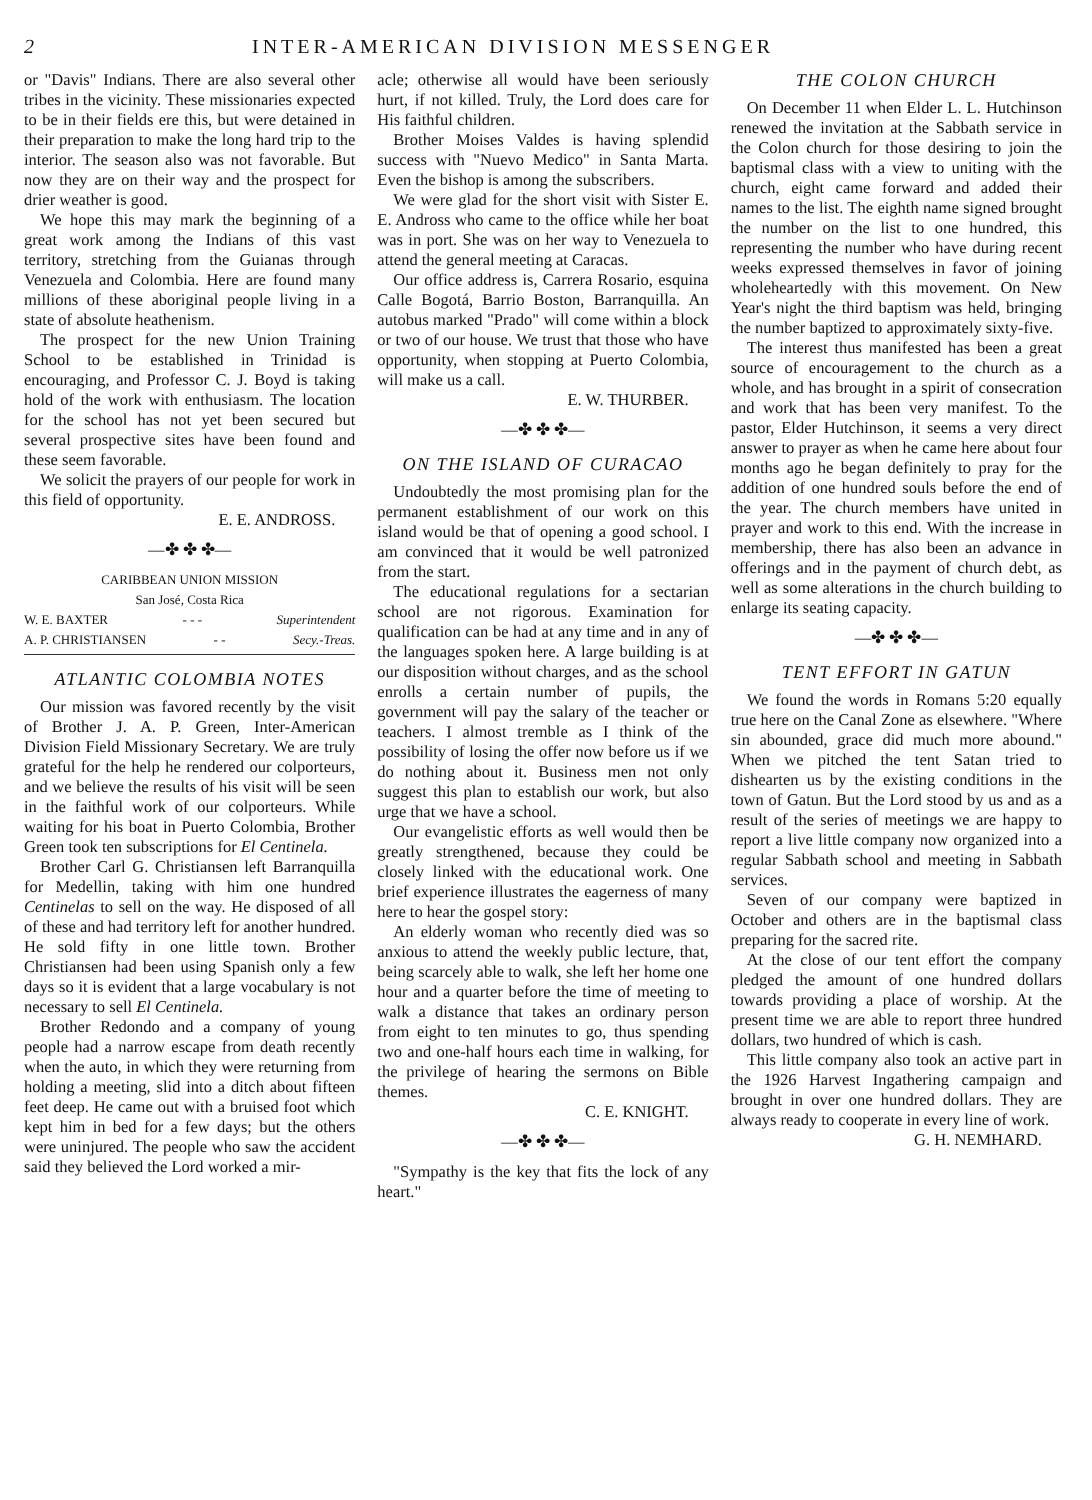2 INTER-AMERICAN DIVISION MESSENGER
or "Davis" Indians. There are also several other tribes in the vicinity. These missionaries expected to be in their fields ere this, but were detained in their preparation to make the long hard trip to the interior. The season also was not favorable. But now they are on their way and the prospect for drier weather is good.
We hope this may mark the beginning of a great work among the Indians of this vast territory, stretching from the Guianas through Venezuela and Colombia. Here are found many millions of these aboriginal people living in a state of absolute heathenism.
The prospect for the new Union Training School to be established in Trinidad is encouraging, and Professor C. J. Boyd is taking hold of the work with enthusiasm. The location for the school has not yet been secured but several prospective sites have been found and these seem favorable.
We solicit the prayers of our people for work in this field of opportunity.
E. E. ANDROSS.
—✤ ✤ ✤—
CARIBBEAN UNION MISSION
San José, Costa Rica
W. E. BAXTER - - - Superintendent
A. P. CHRISTIANSEN - - Secy.-Treas.
ATLANTIC COLOMBIA NOTES
Our mission was favored recently by the visit of Brother J. A. P. Green, Inter-American Division Field Missionary Secretary. We are truly grateful for the help he rendered our colporteurs, and we believe the results of his visit will be seen in the faithful work of our colporteurs. While waiting for his boat in Puerto Colombia, Brother Green took ten subscriptions for El Centinela.
Brother Carl G. Christiansen left Barranquilla for Medellin, taking with him one hundred Centinelas to sell on the way. He disposed of all of these and had territory left for another hundred. He sold fifty in one little town. Brother Christiansen had been using Spanish only a few days so it is evident that a large vocabulary is not necessary to sell El Centinela.
Brother Redondo and a company of young people had a narrow escape from death recently when the auto, in which they were returning from holding a meeting, slid into a ditch about fifteen feet deep. He came out with a bruised foot which kept him in bed for a few days; but the others were uninjured. The people who saw the accident said they believed the Lord worked a mir-
acle; otherwise all would have been seriously hurt, if not killed. Truly, the Lord does care for His faithful children.
Brother Moises Valdes is having splendid success with "Nuevo Medico" in Santa Marta. Even the bishop is among the subscribers.
We were glad for the short visit with Sister E. E. Andross who came to the office while her boat was in port. She was on her way to Venezuela to attend the general meeting at Caracas.
Our office address is, Carrera Rosario, esquina Calle Bogotá, Barrio Boston, Barranquilla. An autobus marked "Prado" will come within a block or two of our house. We trust that those who have opportunity, when stopping at Puerto Colombia, will make us a call.
E. W. THURBER.
—✤ ✤ ✤—
ON THE ISLAND OF CURACAO
Undoubtedly the most promising plan for the permanent establishment of our work on this island would be that of opening a good school. I am convinced that it would be well patronized from the start.
The educational regulations for a sectarian school are not rigorous. Examination for qualification can be had at any time and in any of the languages spoken here. A large building is at our disposition without charges, and as the school enrolls a certain number of pupils, the government will pay the salary of the teacher or teachers. I almost tremble as I think of the possibility of losing the offer now before us if we do nothing about it. Business men not only suggest this plan to establish our work, but also urge that we have a school.
Our evangelistic efforts as well would then be greatly strengthened, because they could be closely linked with the educational work. One brief experience illustrates the eagerness of many here to hear the gospel story:
An elderly woman who recently died was so anxious to attend the weekly public lecture, that, being scarcely able to walk, she left her home one hour and a quarter before the time of meeting to walk a distance that takes an ordinary person from eight to ten minutes to go, thus spending two and one-half hours each time in walking, for the privilege of hearing the sermons on Bible themes.
C. E. KNIGHT.
—✤ ✤ ✤—
"Sympathy is the key that fits the lock of any heart."
THE COLON CHURCH
On December 11 when Elder L. L. Hutchinson renewed the invitation at the Sabbath service in the Colon church for those desiring to join the baptismal class with a view to uniting with the church, eight came forward and added their names to the list. The eighth name signed brought the number on the list to one hundred, this representing the number who have during recent weeks expressed themselves in favor of joining wholeheartedly with this movement. On New Year's night the third baptism was held, bringing the number baptized to approximately sixty-five.
The interest thus manifested has been a great source of encouragement to the church as a whole, and has brought in a spirit of consecration and work that has been very manifest. To the pastor, Elder Hutchinson, it seems a very direct answer to prayer as when he came here about four months ago he began definitely to pray for the addition of one hundred souls before the end of the year. The church members have united in prayer and work to this end. With the increase in membership, there has also been an advance in offerings and in the payment of church debt, as well as some alterations in the church building to enlarge its seating capacity.
—✤ ✤ ✤—
TENT EFFORT IN GATUN
We found the words in Romans 5:20 equally true here on the Canal Zone as elsewhere. "Where sin abounded, grace did much more abound." When we pitched the tent Satan tried to dishearten us by the existing conditions in the town of Gatun. But the Lord stood by us and as a result of the series of meetings we are happy to report a live little company now organized into a regular Sabbath school and meeting in Sabbath services.
Seven of our company were baptized in October and others are in the baptismal class preparing for the sacred rite.
At the close of our tent effort the company pledged the amount of one hundred dollars towards providing a place of worship. At the present time we are able to report three hundred dollars, two hundred of which is cash.
This little company also took an active part in the 1926 Harvest Ingathering campaign and brought in over one hundred dollars. They are always ready to cooperate in every line of work.
G. H. NEMHARD.